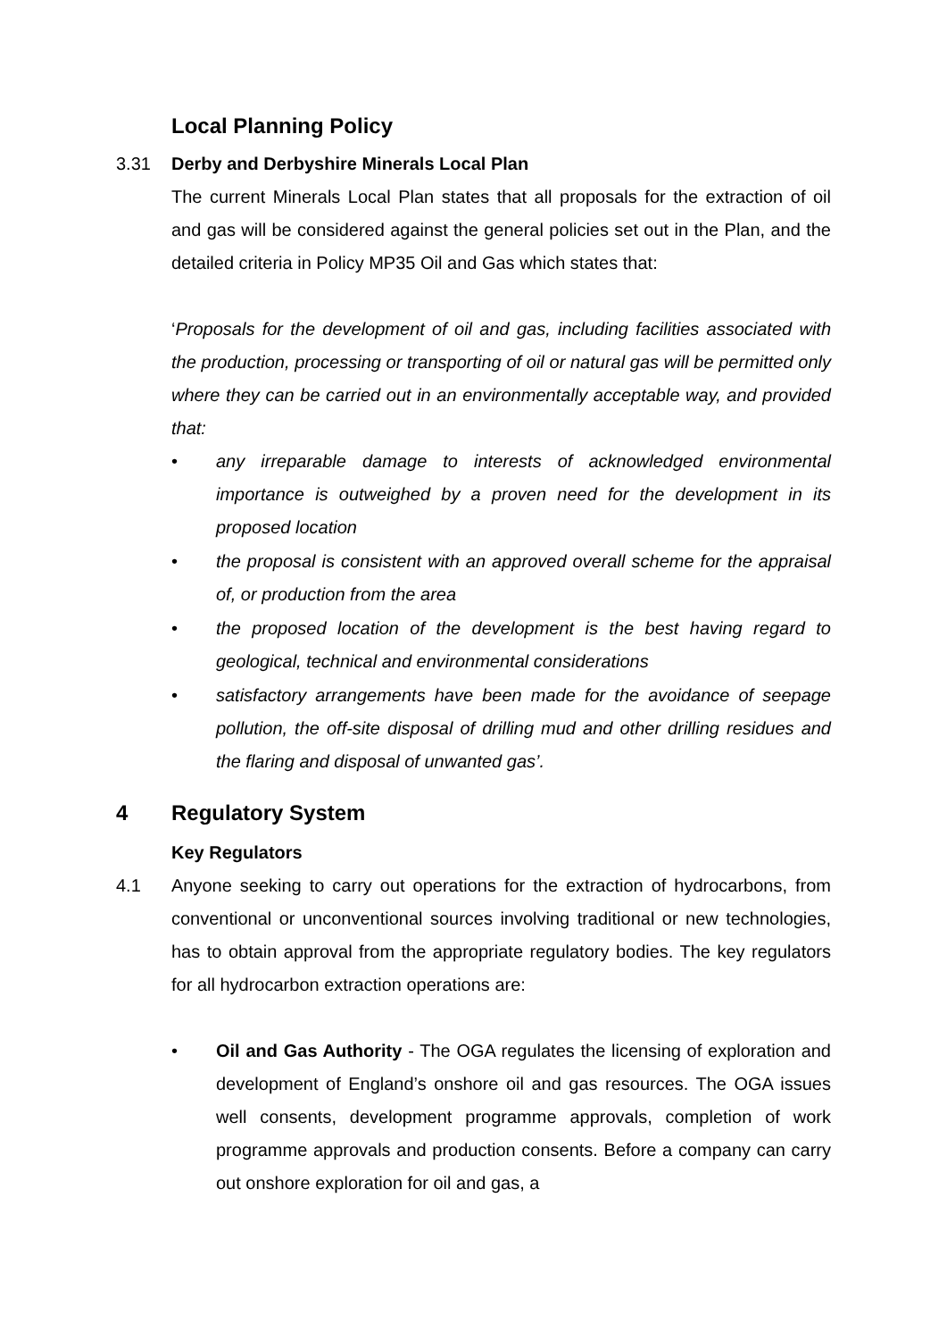Local Planning Policy
3.31 Derby and Derbyshire Minerals Local Plan
The current Minerals Local Plan states that all proposals for the extraction of oil and gas will be considered against the general policies set out in the Plan, and the detailed criteria in Policy MP35 Oil and Gas which states that:
‘Proposals for the development of oil and gas, including facilities associated with the production, processing or transporting of oil or natural gas will be permitted only where they can be carried out in an environmentally acceptable way, and provided that:
• any irreparable damage to interests of acknowledged environmental importance is outweighed by a proven need for the development in its proposed location
• the proposal is consistent with an approved overall scheme for the appraisal of, or production from the area
• the proposed location of the development is the best having regard to geological, technical and environmental considerations
• satisfactory arrangements have been made for the avoidance of seepage pollution, the off-site disposal of drilling mud and other drilling residues and the flaring and disposal of unwanted gas’.
4 Regulatory System
Key Regulators
4.1 Anyone seeking to carry out operations for the extraction of hydrocarbons, from conventional or unconventional sources involving traditional or new technologies, has to obtain approval from the appropriate regulatory bodies. The key regulators for all hydrocarbon extraction operations are:
• Oil and Gas Authority - The OGA regulates the licensing of exploration and development of England’s onshore oil and gas resources. The OGA issues well consents, development programme approvals, completion of work programme approvals and production consents. Before a company can carry out onshore exploration for oil and gas, a